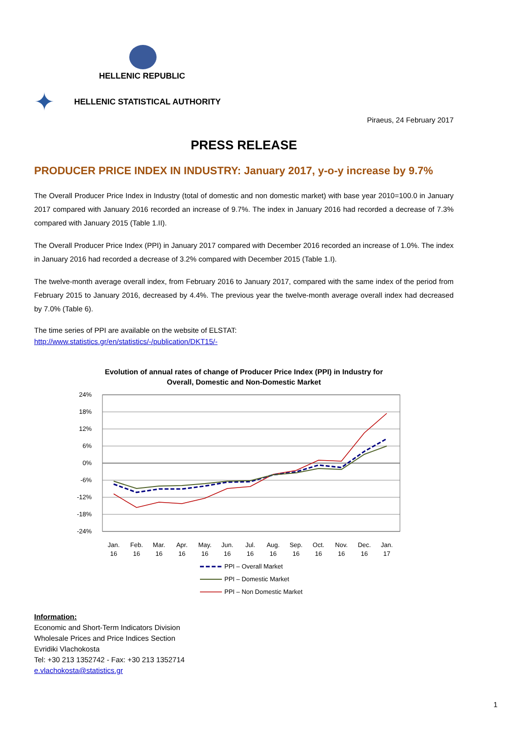HELLENIC REPUBLIC
✦ HELLENIC STATISTICAL AUTHORITY
Piraeus, 24 February 2017
PRESS RELEASE
PRODUCER PRICE INDEX IN INDUSTRY: January 2017, y-o-y increase by 9.7%
The Overall Producer Price Index in Industry (total of domestic and non domestic market) with base year 2010=100.0 in January 2017 compared with January 2016 recorded an increase of 9.7%. The index in January 2016 had recorded a decrease of 7.3% compared with January 2015 (Table 1.II).
The Overall Producer Price Index (PPI) in January 2017 compared with December 2016 recorded an increase of 1.0%. The index in January 2016 had recorded a decrease of 3.2% compared with December 2015 (Table 1.I).
The twelve-month average overall index, from February 2016 to January 2017, compared with the same index of the period from February 2015 to January 2016, decreased by 4.4%. The previous year the twelve-month average overall index had decreased by 7.0% (Table 6).
The time series of PPI are available on the website of ELSTAT:
http://www.statistics.gr/en/statistics/-/publication/DKT15/-
Evolution of annual rates of change of Producer Price Index (PPI) in Industry for
Overall, Domestic and Non-Domestic Market
24%
18%
12%
6%
0%
-6%
-12%
-18%
-24%
Jan.
Feb.
Mar.
Apr.
May.
Jun.
Jul.
Aug.
Sep.
Oct.
Nov.
Dec.
Jan.
16
16
16
16
16
16
16
16
16
16
16
16
17
PPI – Overall Market
PPI – Domestic Market
PPI – Non Domestic Market
Information:
Economic and Short-Term Indicators Division
Wholesale Prices and Price Indices Section
Evridiki Vlachokosta
Tel: +30 213 1352742 - Fax: +30 213 1352714
e.vlachokosta@statistics.gr
1